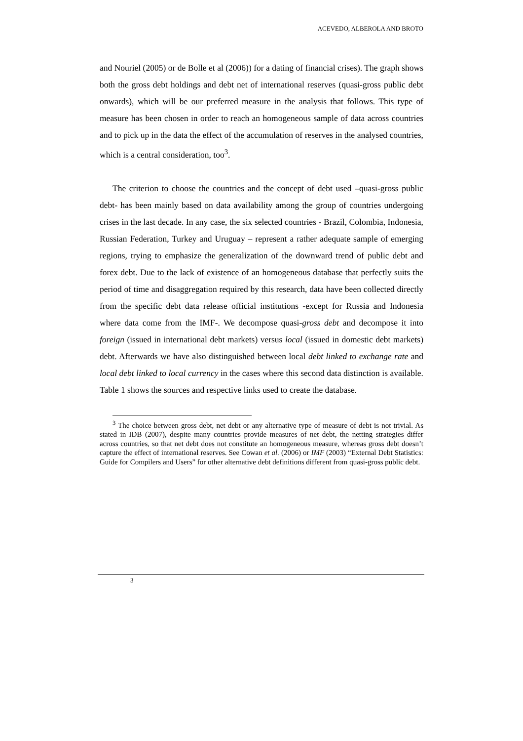ACEVEDO, ALBEROLA AND BROTO
and Nouriel (2005) or de Bolle et al (2006)) for a dating of financial crises). The graph shows both the gross debt holdings and debt net of international reserves (quasi-gross public debt onwards), which will be our preferred measure in the analysis that follows. This type of measure has been chosen in order to reach an homogeneous sample of data across countries and to pick up in the data the effect of the accumulation of reserves in the analysed countries, which is a central consideration, too<sup>3</sup>.
The criterion to choose the countries and the concept of debt used –quasi-gross public debt- has been mainly based on data availability among the group of countries undergoing crises in the last decade. In any case, the six selected countries - Brazil, Colombia, Indonesia, Russian Federation, Turkey and Uruguay – represent a rather adequate sample of emerging regions, trying to emphasize the generalization of the downward trend of public debt and forex debt. Due to the lack of existence of an homogeneous database that perfectly suits the period of time and disaggregation required by this research, data have been collected directly from the specific debt data release official institutions -except for Russia and Indonesia where data come from the IMF-. We decompose quasi-gross debt and decompose it into foreign (issued in international debt markets) versus local (issued in domestic debt markets) debt. Afterwards we have also distinguished between local debt linked to exchange rate and local debt linked to local currency in the cases where this second data distinction is available. Table 1 shows the sources and respective links used to create the database.
<sup>3</sup> The choice between gross debt, net debt or any alternative type of measure of debt is not trivial. As stated in IDB (2007), despite many countries provide measures of net debt, the netting strategies differ across countries, so that net debt does not constitute an homogeneous measure, whereas gross debt doesn’t capture the effect of international reserves. See Cowan et al. (2006) or IMF (2003) “External Debt Statistics: Guide for Compilers and Users” for other alternative debt definitions different from quasi-gross public debt.
3